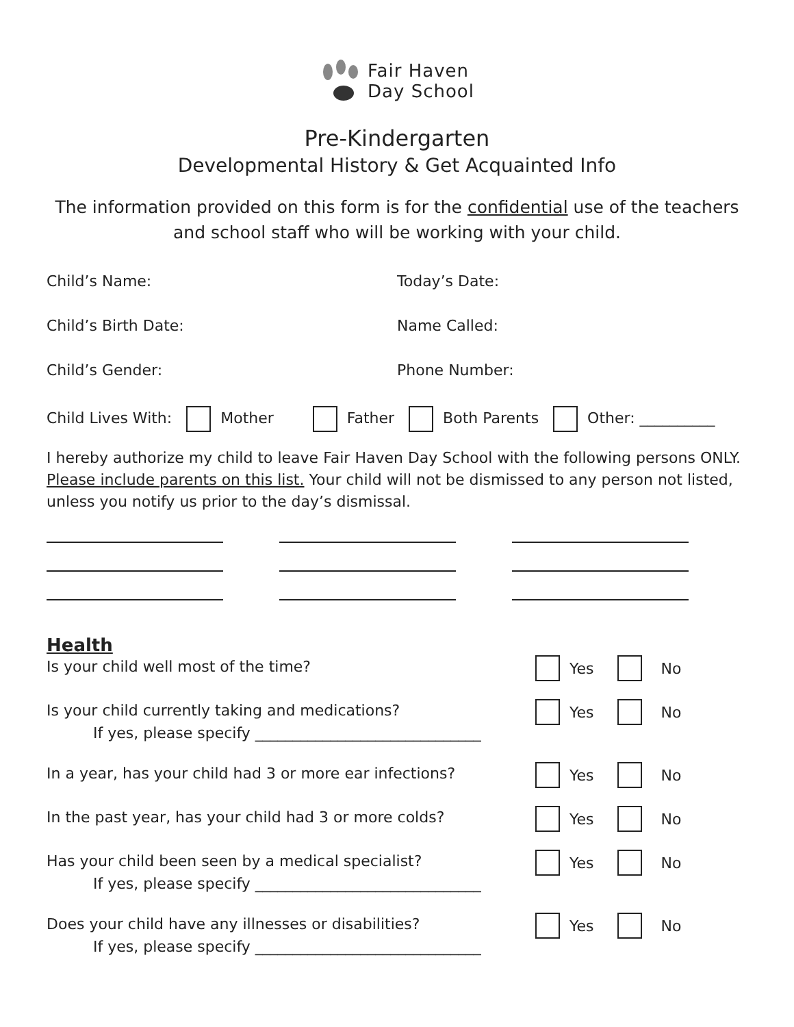Fair Haven
Day School
Pre-Kindergarten
Developmental History & Get Acquainted Info
The information provided on this form is for the confidential use of the teachers
and school staff who will be working with your child.
Child’s Name: Today’s Date:
Child’s Birth Date: Name Called:
Child’s Gender: Phone Number:
Child Lives With: Mother Father Both Parents Other: __________
I hereby authorize my child to leave Fair Haven Day School with the following persons ONLY. Please include parents on this list. Your child will not be dismissed to any person not listed, unless you notify us prior to the day’s dismissal.
Health
Is your child well most of the time?
Yes No
Is your child currently taking and medications?
If yes, please specify ______________________________
Yes No
In a year, has your child had 3 or more ear infections?
Yes No
In the past year, has your child had 3 or more colds?
Yes No
Has your child been seen by a medical specialist?
If yes, please specify ______________________________
Yes No
Does your child have any illnesses or disabilities?
If yes, please specify ______________________________
Yes No